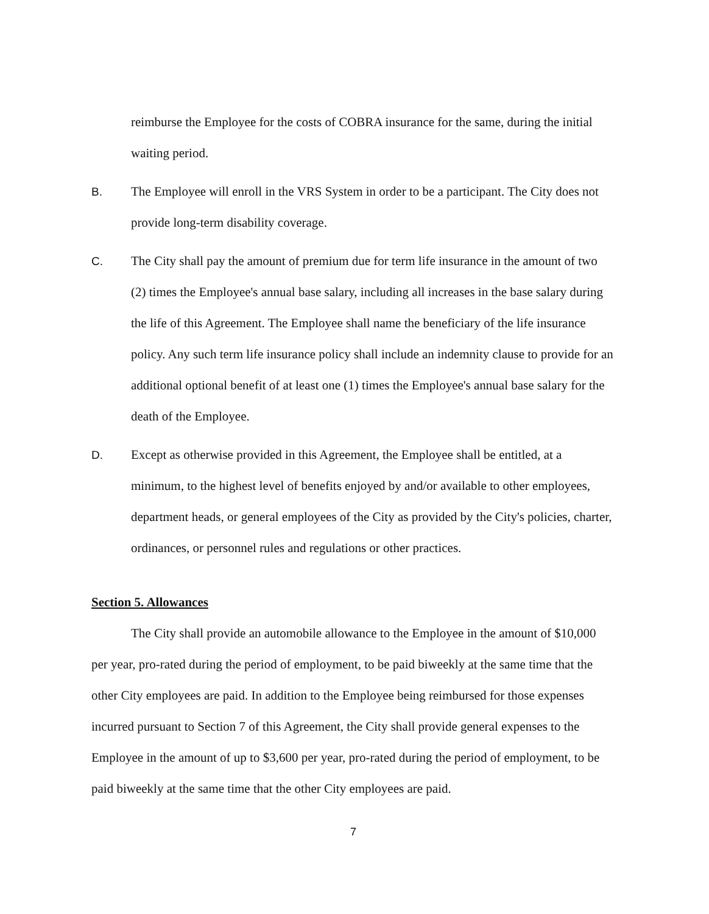reimburse the Employee for the costs of COBRA insurance for the same, during the initial waiting period.
B. The Employee will enroll in the VRS System in order to be a participant. The City does not provide long-term disability coverage.
C. The City shall pay the amount of premium due for term life insurance in the amount of two (2) times the Employee's annual base salary, including all increases in the base salary during the life of this Agreement. The Employee shall name the beneficiary of the life insurance policy. Any such term life insurance policy shall include an indemnity clause to provide for an additional optional benefit of at least one (1) times the Employee's annual base salary for the death of the Employee.
D. Except as otherwise provided in this Agreement, the Employee shall be entitled, at a minimum, to the highest level of benefits enjoyed by and/or available to other employees, department heads, or general employees of the City as provided by the City's policies, charter, ordinances, or personnel rules and regulations or other practices.
Section 5. Allowances
The City shall provide an automobile allowance to the Employee in the amount of $10,000 per year, pro-rated during the period of employment, to be paid biweekly at the same time that the other City employees are paid. In addition to the Employee being reimbursed for those expenses incurred pursuant to Section 7 of this Agreement, the City shall provide general expenses to the Employee in the amount of up to $3,600 per year, pro-rated during the period of employment, to be paid biweekly at the same time that the other City employees are paid.
7